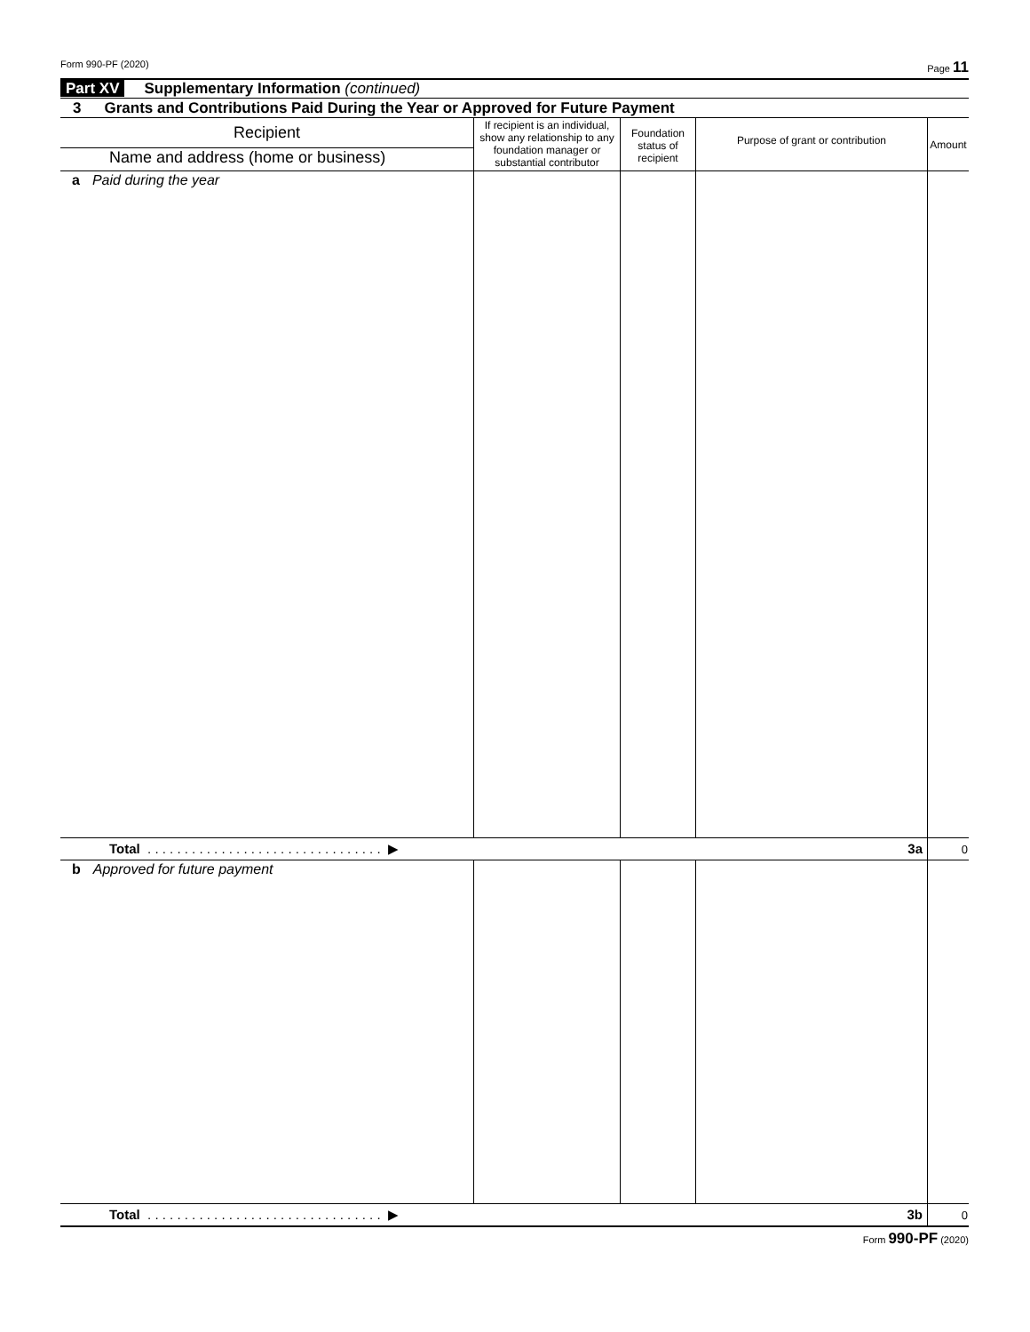Form 990-PF (2020) Page 11
Part XV Supplementary Information (continued)
3 Grants and Contributions Paid During the Year or Approved for Future Payment
| Recipient Name and address (home or business) | If recipient is an individual, show any relationship to any foundation manager or substantial contributor | Foundation status of recipient | Purpose of grant or contribution | Amount |
| --- | --- | --- | --- | --- |
| a Paid during the year | | | | |
| Total . . . . . . . . . . . . . . . . . . . . . . . . . . . . . . . . ▶ 3a | | | | 0 |
| b Approved for future payment | | | | |
| Total . . . . . . . . . . . . . . . . . . . . . . . . . . . . . . . . ▶ 3b | | | | 0 |
Form 990-PF (2020)